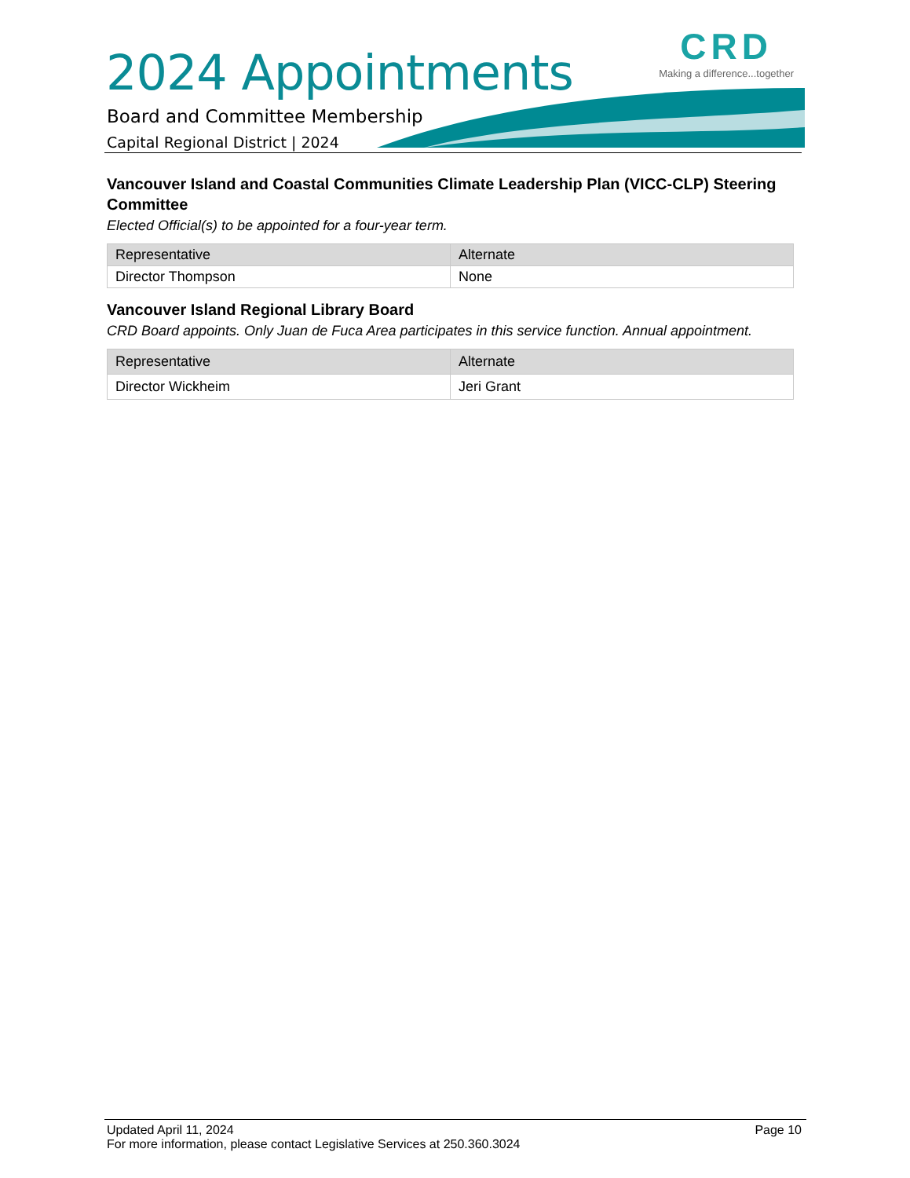2024 Appointments
CRD
Making a difference...together
Board and Committee Membership
Capital Regional District | 2024
Vancouver Island and Coastal Communities Climate Leadership Plan (VICC-CLP) Steering Committee
Elected Official(s) to be appointed for a four-year term.
| Representative | Alternate |
| Director Thompson | None |
Vancouver Island Regional Library Board
CRD Board appoints. Only Juan de Fuca Area participates in this service function. Annual appointment.
| Representative | Alternate |
| Director Wickheim | Jeri Grant |
Page 10 Updated April 11, 2024
For more information, please contact Legislative Services at 250.360.3024